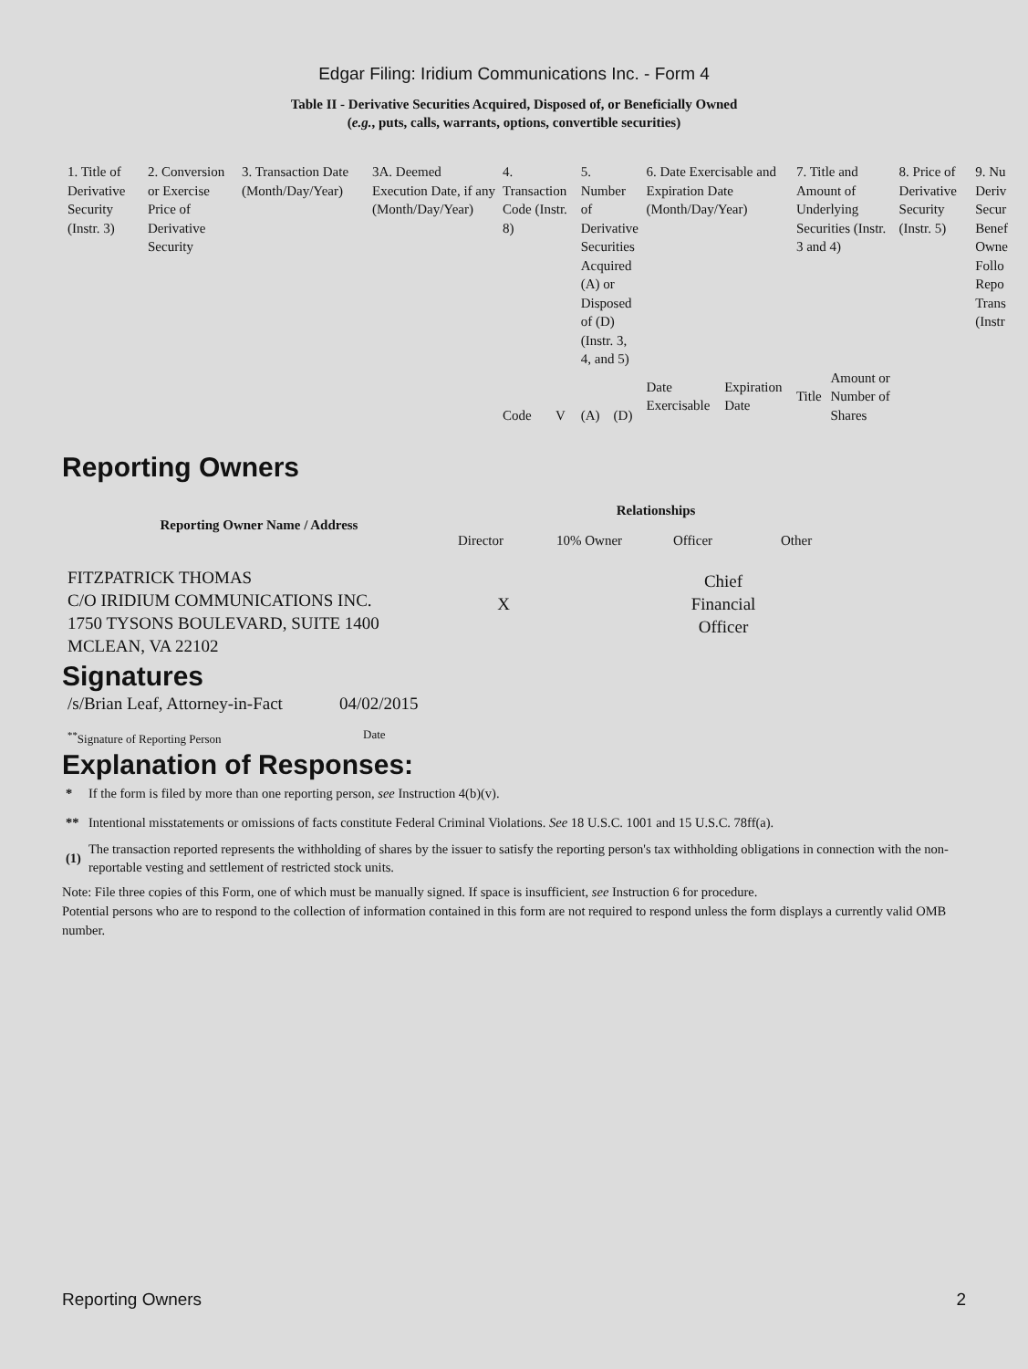Edgar Filing: Iridium Communications Inc. - Form 4
Table II - Derivative Securities Acquired, Disposed of, or Beneficially Owned
(e.g., puts, calls, warrants, options, convertible securities)
| 1. Title of Derivative Security (Instr. 3) | 2. Conversion or Exercise Price of Derivative Security | 3. Transaction Date (Month/Day/Year) | 3A. Deemed Execution Date, if any (Month/Day/Year) | 4. Transaction Code (Instr. 8) | | 5. Number of Derivative Securities Acquired (A) or Disposed of (D) (Instr. 3, 4, and 5) | | 6. Date Exercisable and Expiration Date (Month/Day/Year) | | 7. Title and Amount of Underlying Securities (Instr. 3 and 4) | | 8. Price of Derivative Security (Instr. 5) | 9. Nu Deriv Secur Benef Owne Follo Repo Trans (Instr |
| --- | --- | --- | --- | --- | --- | --- | --- | --- | --- | --- | --- | --- | --- |
| | | | | Code | V | (A) | (D) | Date Exercisable | Expiration Date | Title | Amount or Number of Shares | | |
Reporting Owners
| Reporting Owner Name / Address | Relationships | | | |
| --- | --- | --- | --- | --- |
| | Director | 10% Owner | Officer | Other |
| FITZPATRICK THOMAS C/O IRIDIUM COMMUNICATIONS INC. 1750 TYSONS BOULEVARD, SUITE 1400 MCLEAN, VA 22102 | X | | Chief Financial Officer | |
Signatures
| /s/Brian Leaf, Attorney-in-Fact | 04/02/2015 |
| <sup>**</sup> Signature of Reporting Person | Date |
Explanation of Responses:
| * | If the form is filed by more than one reporting person, see Instruction 4(b)(v). |
| ** | Intentional misstatements or omissions of facts constitute Federal Criminal Violations. See 18 U.S.C. 1001 and 15 U.S.C. 78ff(a). |
| (1) | The transaction reported represents the withholding of shares by the issuer to satisfy the reporting person's tax withholding obligations in connection with the non-reportable vesting and settlement of restricted stock units. |
Note: File three copies of this Form, one of which must be manually signed. If space is insufficient, see Instruction 6 for procedure.
Potential persons who are to respond to the collection of information contained in this form are not required to respond unless the form displays a currently valid OMB number.
Reporting Owners 2